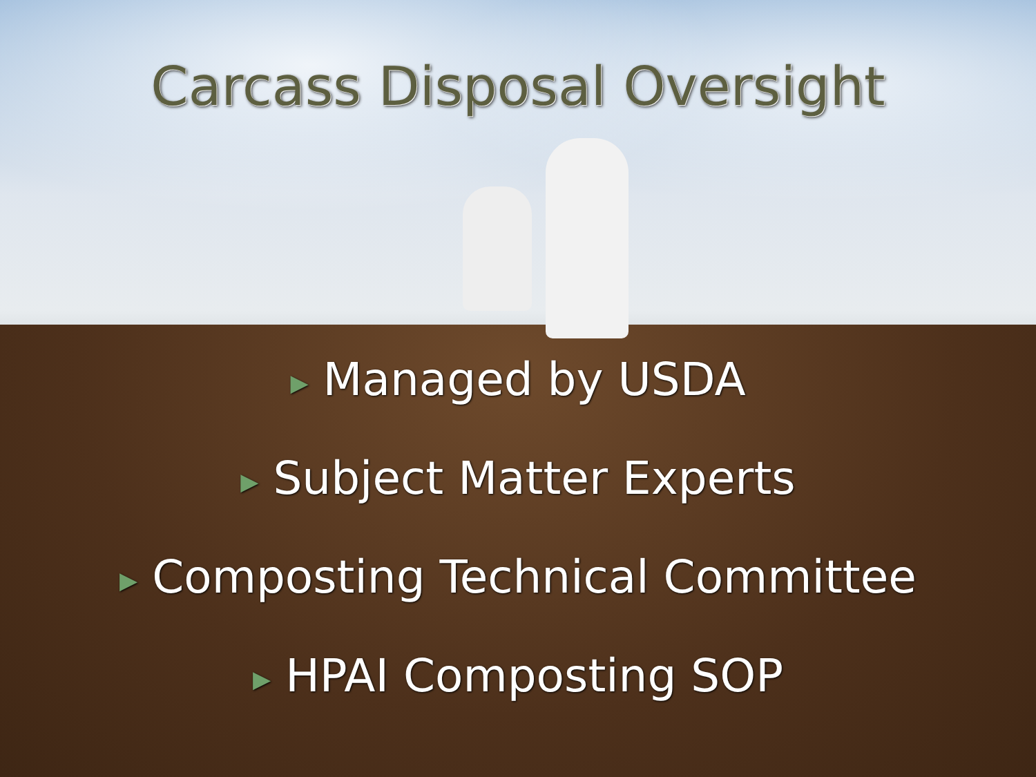Carcass Disposal Oversight
▶ Managed by USDA
▶ Subject Matter Experts
▶ Composting Technical Committee
▶ HPAI Composting SOP